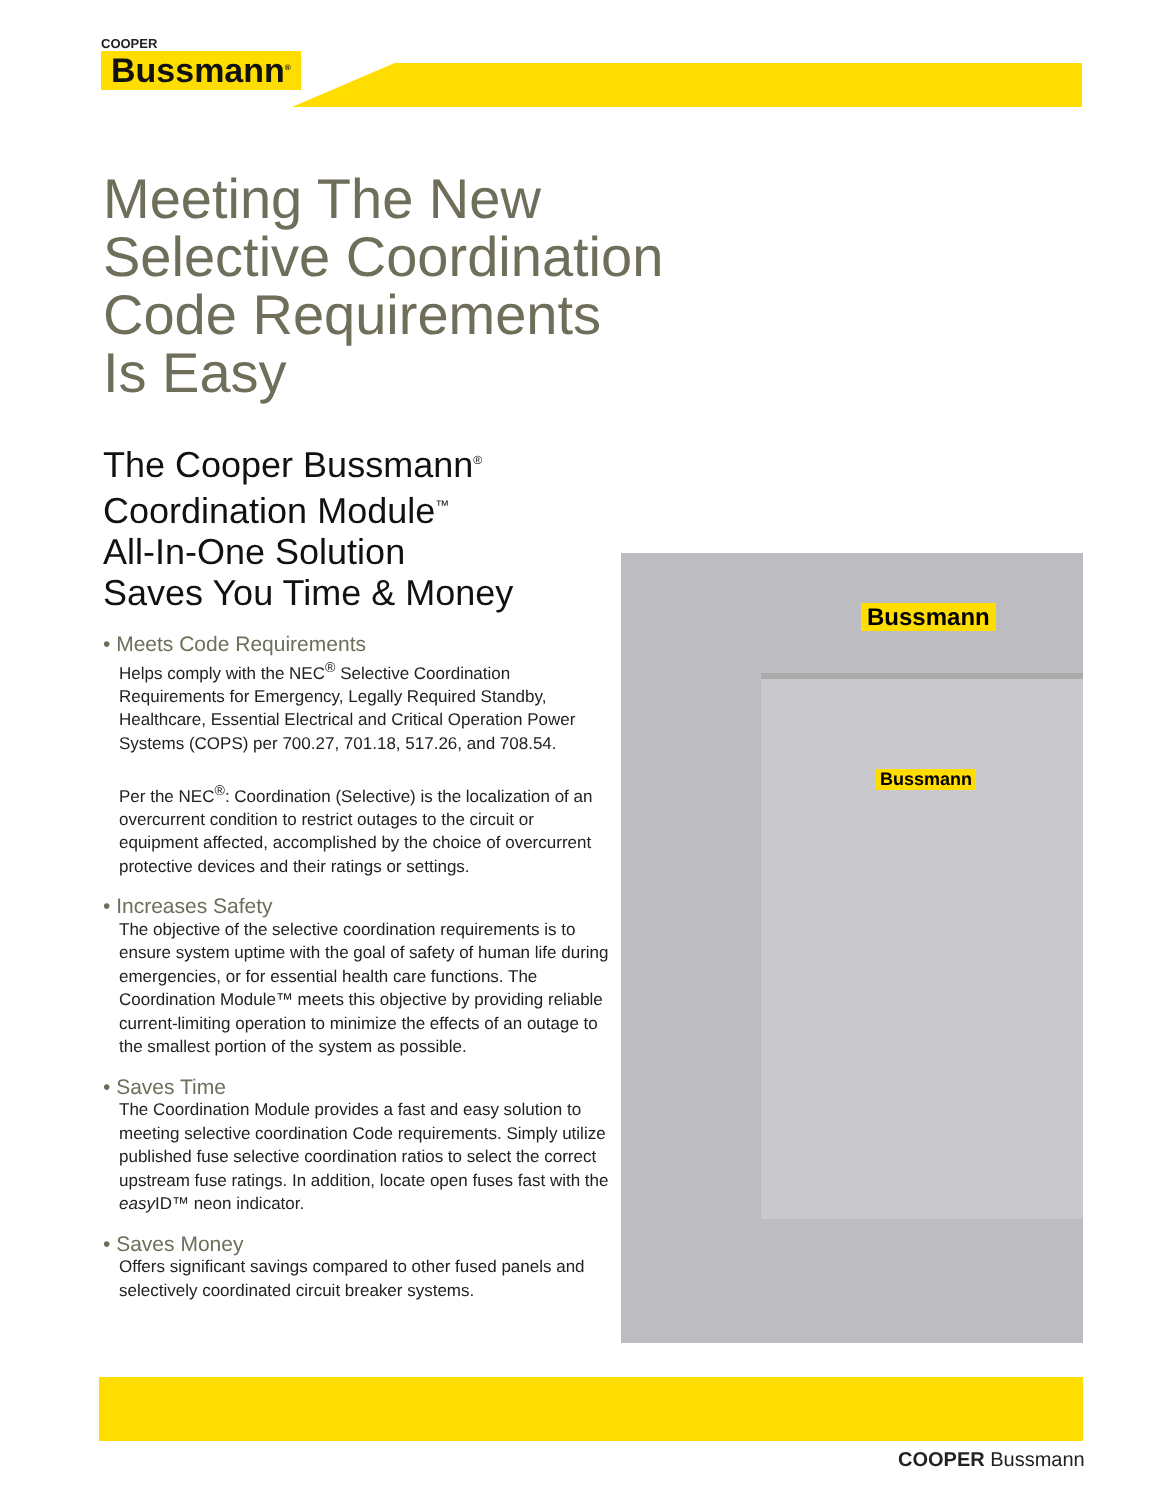COOPER
Bussmann<sup>®</sup>
Meeting The New
Selective Coordination
Code Requirements
Is Easy
The Cooper Bussmann<sup>®</sup>
Coordination Module<sup>™</sup>
All-In-One Solution
Saves You Time & Money
• Meets Code Requirements
Helps comply with the NEC<sup>®</sup> Selective Coordination Requirements for Emergency, Legally Required Standby, Healthcare, Essential Electrical and Critical Operation Power Systems (COPS) per 700.27, 701.18, 517.26, and 708.54.
Per the NEC<sup>®</sup>: Coordination (Selective) is the localization of an overcurrent condition to restrict outages to the circuit or equipment affected, accomplished by the choice of overcurrent protective devices and their ratings or settings.
• Increases Safety
The objective of the selective coordination requirements is to ensure system uptime with the goal of safety of human life during emergencies, or for essential health care functions. The Coordination Module™ meets this objective by providing reliable current-limiting operation to minimize the effects of an outage to the smallest portion of the system as possible.
• Saves Time
The Coordination Module provides a fast and easy solution to meeting selective coordination Code requirements. Simply utilize published fuse selective coordination ratios to select the correct upstream fuse ratings. In addition, locate open fuses fast with the easy ID™ neon indicator.
• Saves Money
Offers significant savings compared to other fused panels and selectively coordinated circuit breaker systems.
Bussmann
Bussmann
COOPER Bussmann